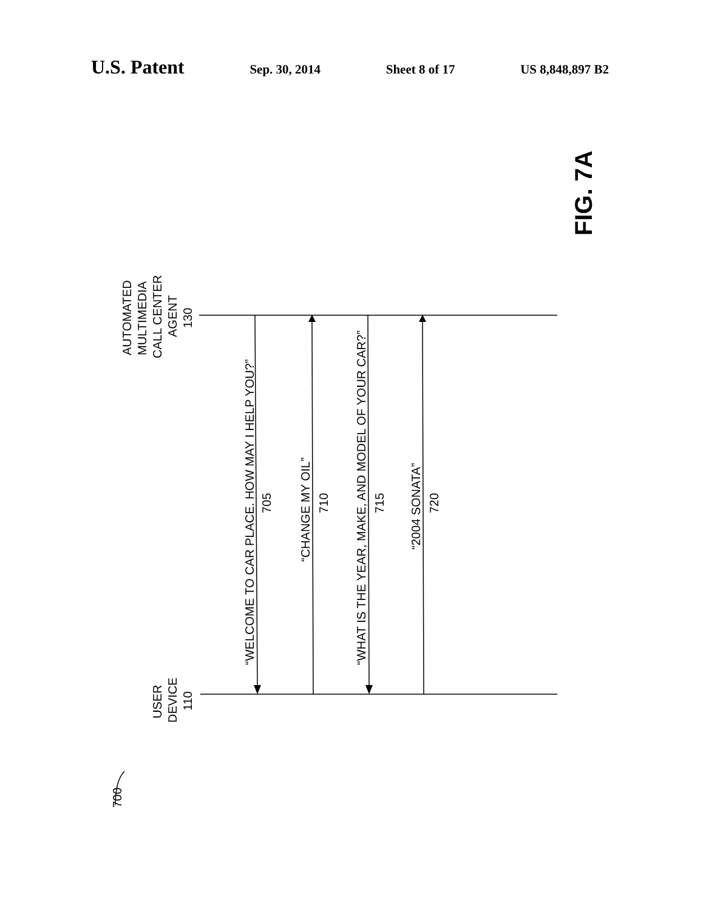U.S. Patent Sep. 30, 2014 Sheet 8 of 17 US 8,848,897 B2
AUTOMATED
MULTIMEDIA
CALL CENTER
AGENT
130
USER
DEVICE
110
700
“WELCOME TO CAR PLACE. HOW MAY I HELP YOU?”
705
“CHANGE MY OIL”
710
“WHAT IS THE YEAR, MAKE, AND MODEL OF YOUR CAR?”
715
“2004 SONATA”
720
FIG. 7A